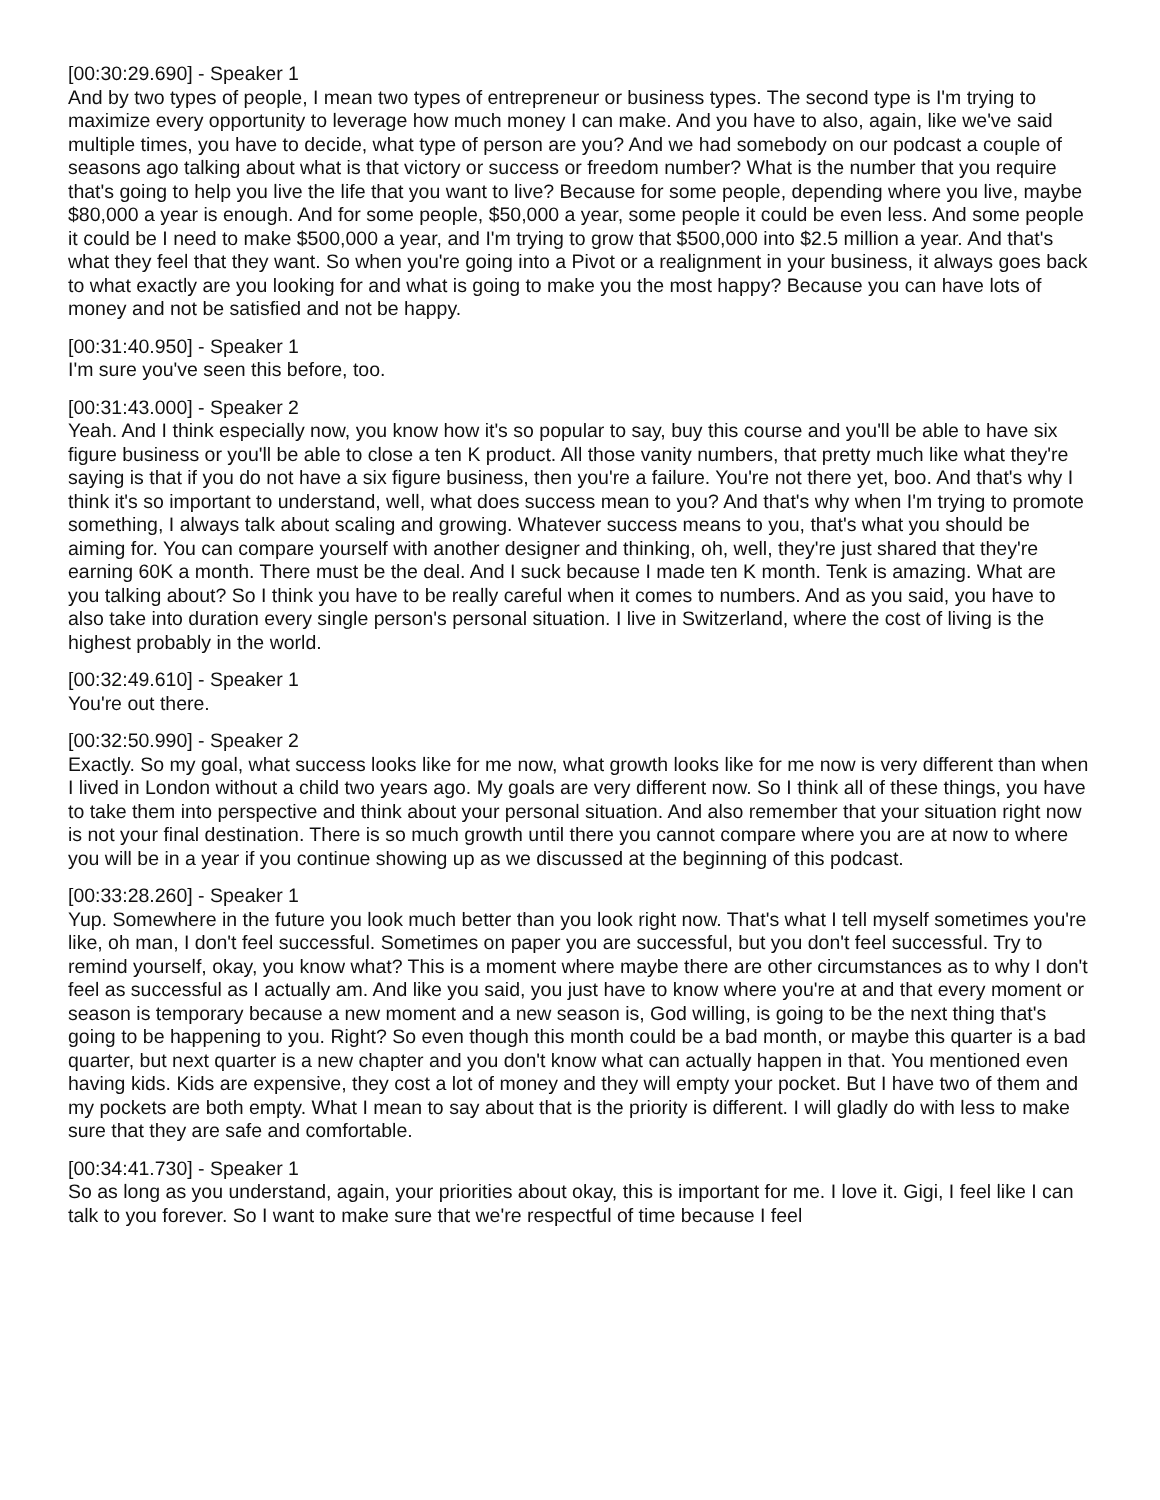[00:30:29.690] - Speaker 1
And by two types of people, I mean two types of entrepreneur or business types. The second type is I'm trying to maximize every opportunity to leverage how much money I can make. And you have to also, again, like we've said multiple times, you have to decide, what type of person are you? And we had somebody on our podcast a couple of seasons ago talking about what is that victory or success or freedom number? What is the number that you require that's going to help you live the life that you want to live? Because for some people, depending where you live, maybe $80,000 a year is enough. And for some people, $50,000 a year, some people it could be even less. And some people it could be I need to make $500,000 a year, and I'm trying to grow that $500,000 into $2.5 million a year. And that's what they feel that they want. So when you're going into a Pivot or a realignment in your business, it always goes back to what exactly are you looking for and what is going to make you the most happy? Because you can have lots of money and not be satisfied and not be happy.
[00:31:40.950] - Speaker 1
I'm sure you've seen this before, too.
[00:31:43.000] - Speaker 2
Yeah. And I think especially now, you know how it's so popular to say, buy this course and you'll be able to have six figure business or you'll be able to close a ten K product. All those vanity numbers, that pretty much like what they're saying is that if you do not have a six figure business, then you're a failure. You're not there yet, boo. And that's why I think it's so important to understand, well, what does success mean to you? And that's why when I'm trying to promote something, I always talk about scaling and growing. Whatever success means to you, that's what you should be aiming for. You can compare yourself with another designer and thinking, oh, well, they're just shared that they're earning 60K a month. There must be the deal. And I suck because I made ten K month. Tenk is amazing. What are you talking about? So I think you have to be really careful when it comes to numbers. And as you said, you have to also take into duration every single person's personal situation. I live in Switzerland, where the cost of living is the highest probably in the world.
[00:32:49.610] - Speaker 1
You're out there.
[00:32:50.990] - Speaker 2
Exactly. So my goal, what success looks like for me now, what growth looks like for me now is very different than when I lived in London without a child two years ago. My goals are very different now. So I think all of these things, you have to take them into perspective and think about your personal situation. And also remember that your situation right now is not your final destination. There is so much growth until there you cannot compare where you are at now to where you will be in a year if you continue showing up as we discussed at the beginning of this podcast.
[00:33:28.260] - Speaker 1
Yup. Somewhere in the future you look much better than you look right now. That's what I tell myself sometimes you're like, oh man, I don't feel successful. Sometimes on paper you are successful, but you don't feel successful. Try to remind yourself, okay, you know what? This is a moment where maybe there are other circumstances as to why I don't feel as successful as I actually am. And like you said, you just have to know where you're at and that every moment or season is temporary because a new moment and a new season is, God willing, is going to be the next thing that's going to be happening to you. Right? So even though this month could be a bad month, or maybe this quarter is a bad quarter, but next quarter is a new chapter and you don't know what can actually happen in that. You mentioned even having kids. Kids are expensive, they cost a lot of money and they will empty your pocket. But I have two of them and my pockets are both empty. What I mean to say about that is the priority is different. I will gladly do with less to make sure that they are safe and comfortable.
[00:34:41.730] - Speaker 1
So as long as you understand, again, your priorities about okay, this is important for me. I love it. Gigi, I feel like I can talk to you forever. So I want to make sure that we're respectful of time because I feel